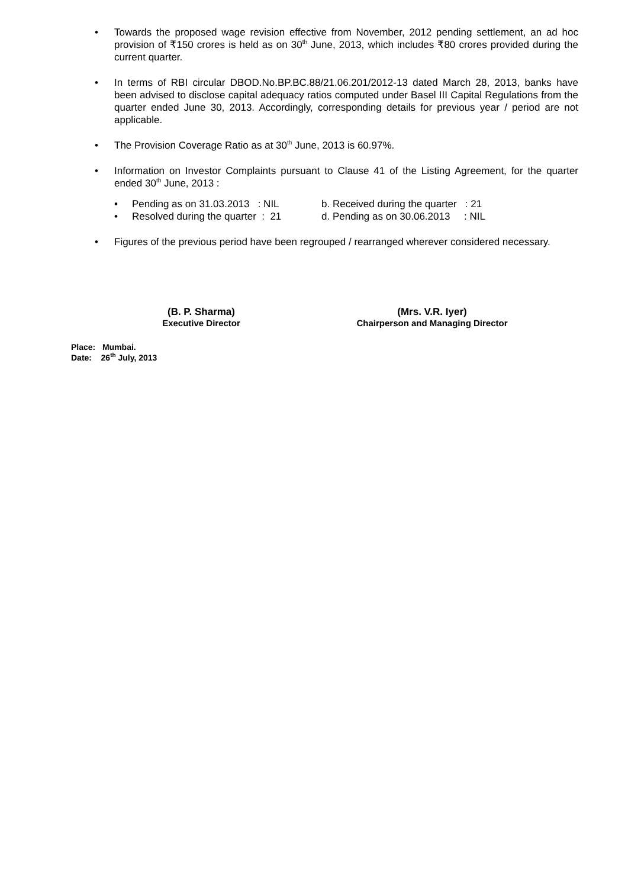• Towards the proposed wage revision effective from November, 2012 pending settlement, an ad hoc provision of ₹150 crores is held as on 30<sup>th</sup> June, 2013, which includes ₹80 crores provided during the current quarter.
• In terms of RBI circular DBOD.No.BP.BC.88/21.06.201/2012-13 dated March 28, 2013, banks have been advised to disclose capital adequacy ratios computed under Basel III Capital Regulations from the quarter ended June 30, 2013. Accordingly, corresponding details for previous year / period are not applicable.
• The Provision Coverage Ratio as at 30<sup>th</sup> June, 2013 is 60.97%.
• Information on Investor Complaints pursuant to Clause 41 of the Listing Agreement, for the quarter ended 30<sup>th</sup> June, 2013 :
• Pending as on 31.03.2013 : NIL b. Received during the quarter : 21
• Resolved during the quarter : 21 d. Pending as on 30.06.2013 : NIL
• Figures of the previous period have been regrouped / rearranged wherever considered necessary.
(B. P. Sharma)
Executive Director
(Mrs. V.R. Iyer)
Chairperson and Managing Director
Place: Mumbai.
Date: 26<sup>th</sup> July, 2013